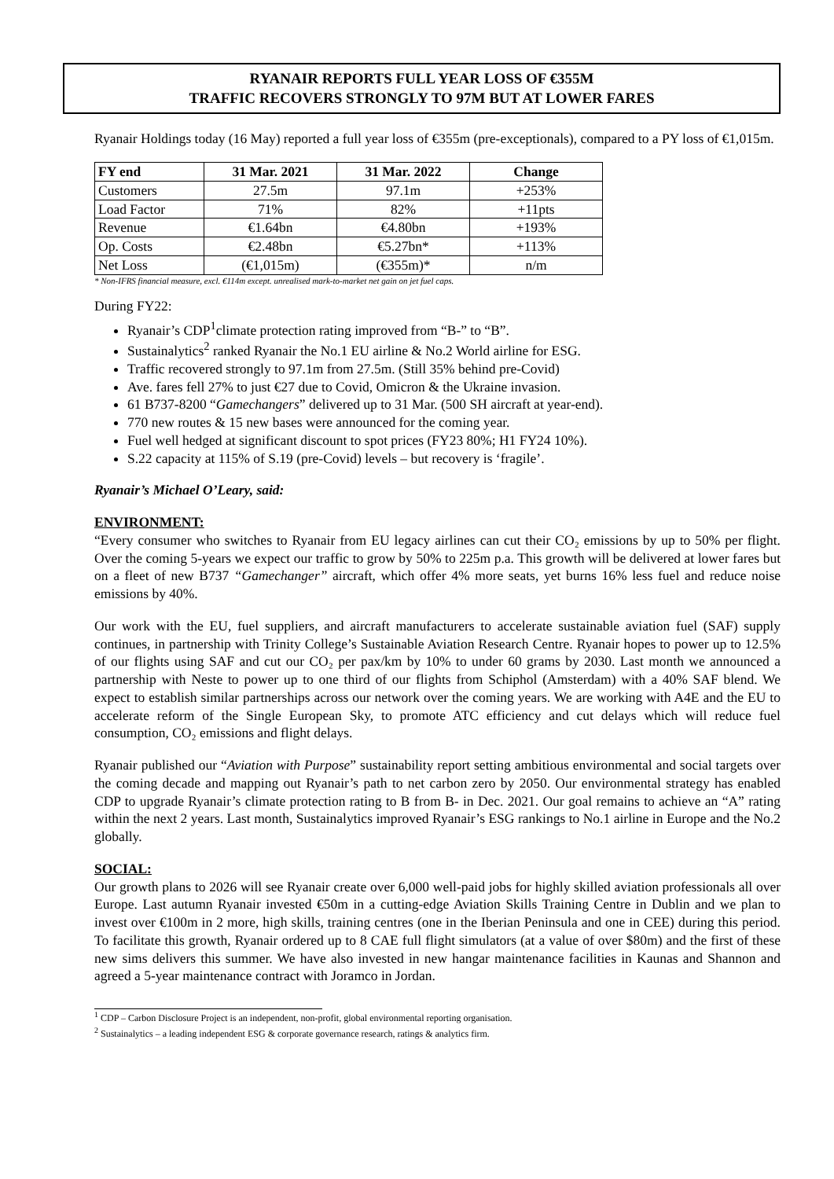RYANAIR REPORTS FULL YEAR LOSS OF €355M
TRAFFIC RECOVERS STRONGLY TO 97M BUT AT LOWER FARES
Ryanair Holdings today (16 May) reported a full year loss of €355m (pre-exceptionals), compared to a PY loss of €1,015m.
| FY end | 31 Mar. 2021 | 31 Mar. 2022 | Change |
| --- | --- | --- | --- |
| Customers | 27.5m | 97.1m | +253% |
| Load Factor | 71% | 82% | +11pts |
| Revenue | €1.64bn | €4.80bn | +193% |
| Op. Costs | €2.48bn | €5.27bn* | +113% |
| Net Loss | (€1,015m) | (€355m)* | n/m |
* Non-IFRS financial measure, excl. €114m except. unrealised mark-to-market net gain on jet fuel caps.
During FY22:
Ryanair’s CDP<sup>1</sup>climate protection rating improved from “B-” to “B”.
Sustainalytics<sup>2</sup> ranked Ryanair the No.1 EU airline & No.2 World airline for ESG.
Traffic recovered strongly to 97.1m from 27.5m. (Still 35% behind pre-Covid)
Ave. fares fell 27% to just €27 due to Covid, Omicron & the Ukraine invasion.
61 B737-8200 “Gamechangers” delivered up to 31 Mar. (500 SH aircraft at year-end).
770 new routes & 15 new bases were announced for the coming year.
Fuel well hedged at significant discount to spot prices (FY23 80%; H1 FY24 10%).
S.22 capacity at 115% of S.19 (pre-Covid) levels – but recovery is ‘fragile’.
Ryanair’s Michael O’Leary, said:
ENVIRONMENT:
“Every consumer who switches to Ryanair from EU legacy airlines can cut their CO₂ emissions by up to 50% per flight. Over the coming 5-years we expect our traffic to grow by 50% to 225m p.a. This growth will be delivered at lower fares but on a fleet of new B737 “Gamechanger” aircraft, which offer 4% more seats, yet burns 16% less fuel and reduce noise emissions by 40%.
Our work with the EU, fuel suppliers, and aircraft manufacturers to accelerate sustainable aviation fuel (SAF) supply continues, in partnership with Trinity College’s Sustainable Aviation Research Centre. Ryanair hopes to power up to 12.5% of our flights using SAF and cut our CO₂ per pax/km by 10% to under 60 grams by 2030. Last month we announced a partnership with Neste to power up to one third of our flights from Schiphol (Amsterdam) with a 40% SAF blend. We expect to establish similar partnerships across our network over the coming years. We are working with A4E and the EU to accelerate reform of the Single European Sky, to promote ATC efficiency and cut delays which will reduce fuel consumption, CO₂ emissions and flight delays.
Ryanair published our “Aviation with Purpose” sustainability report setting ambitious environmental and social targets over the coming decade and mapping out Ryanair’s path to net carbon zero by 2050. Our environmental strategy has enabled CDP to upgrade Ryanair’s climate protection rating to B from B- in Dec. 2021. Our goal remains to achieve an “A” rating within the next 2 years. Last month, Sustainalytics improved Ryanair’s ESG rankings to No.1 airline in Europe and the No.2 globally.
SOCIAL:
Our growth plans to 2026 will see Ryanair create over 6,000 well-paid jobs for highly skilled aviation professionals all over Europe. Last autumn Ryanair invested €50m in a cutting-edge Aviation Skills Training Centre in Dublin and we plan to invest over €100m in 2 more, high skills, training centres (one in the Iberian Peninsula and one in CEE) during this period. To facilitate this growth, Ryanair ordered up to 8 CAE full flight simulators (at a value of over $80m) and the first of these new sims delivers this summer. We have also invested in new hangar maintenance facilities in Kaunas and Shannon and agreed a 5-year maintenance contract with Joramco in Jordan.
<sup>1</sup> CDP – Carbon Disclosure Project is an independent, non-profit, global environmental reporting organisation.
<sup>2</sup> Sustainalytics – a leading independent ESG & corporate governance research, ratings & analytics firm.